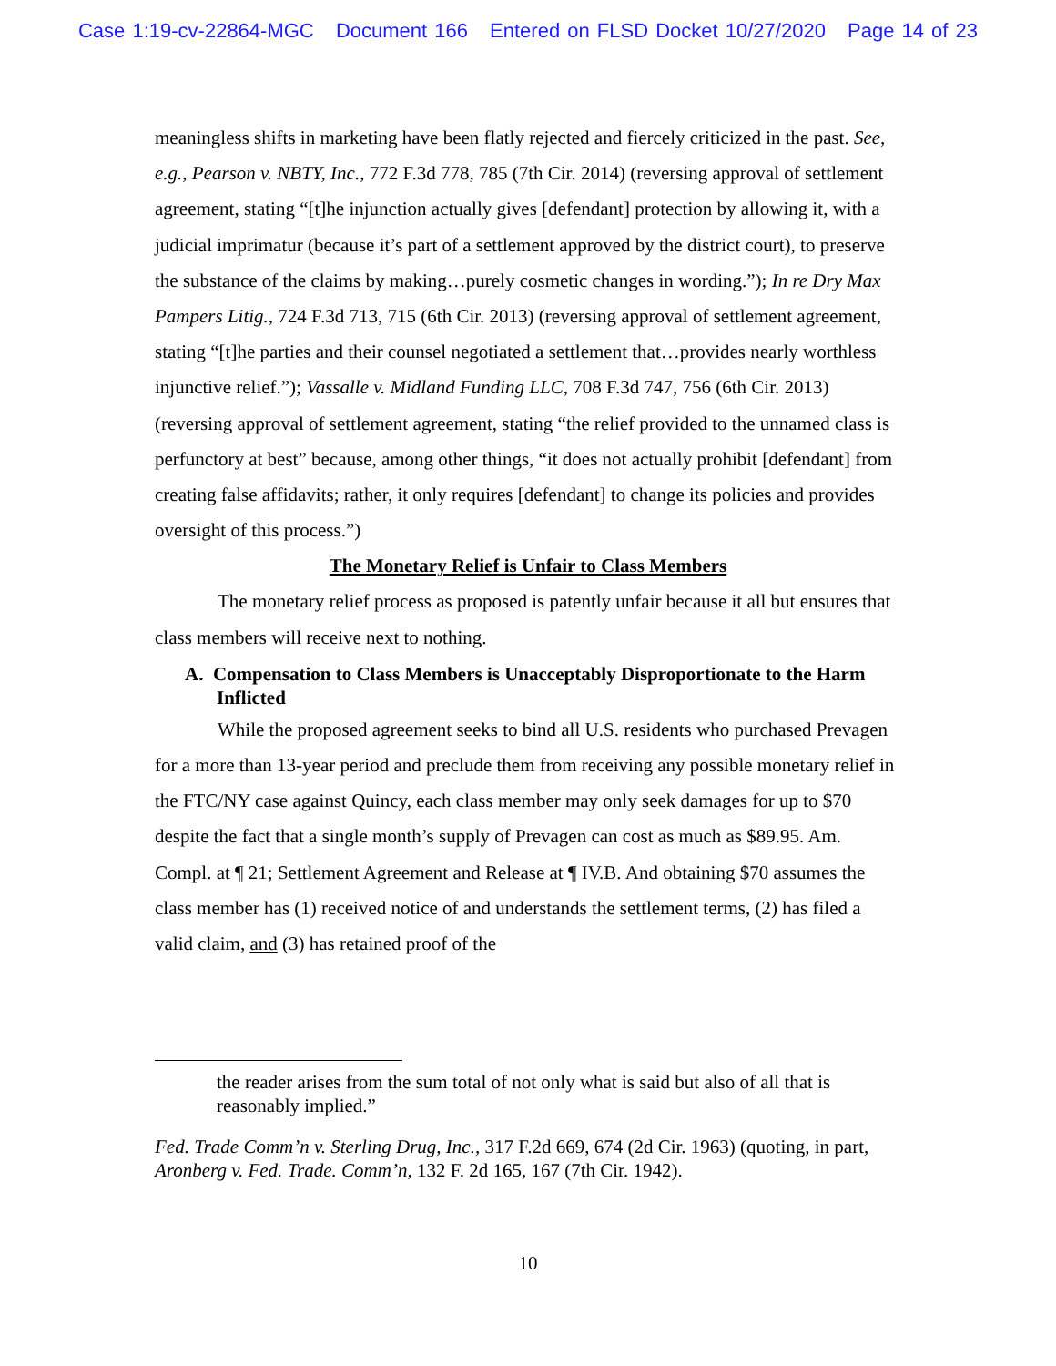Case 1:19-cv-22864-MGC Document 166 Entered on FLSD Docket 10/27/2020 Page 14 of 23
meaningless shifts in marketing have been flatly rejected and fiercely criticized in the past. See, e.g., Pearson v. NBTY, Inc., 772 F.3d 778, 785 (7th Cir. 2014) (reversing approval of settlement agreement, stating “[t]he injunction actually gives [defendant] protection by allowing it, with a judicial imprimatur (because it’s part of a settlement approved by the district court), to preserve the substance of the claims by making…purely cosmetic changes in wording.”); In re Dry Max Pampers Litig., 724 F.3d 713, 715 (6th Cir. 2013) (reversing approval of settlement agreement, stating “[t]he parties and their counsel negotiated a settlement that…provides nearly worthless injunctive relief.”); Vassalle v. Midland Funding LLC, 708 F.3d 747, 756 (6th Cir. 2013) (reversing approval of settlement agreement, stating “the relief provided to the unnamed class is perfunctory at best” because, among other things, “it does not actually prohibit [defendant] from creating false affidavits; rather, it only requires [defendant] to change its policies and provides oversight of this process.”)
The Monetary Relief is Unfair to Class Members
The monetary relief process as proposed is patently unfair because it all but ensures that class members will receive next to nothing.
A. Compensation to Class Members is Unacceptably Disproportionate to the Harm Inflicted
While the proposed agreement seeks to bind all U.S. residents who purchased Prevagen for a more than 13-year period and preclude them from receiving any possible monetary relief in the FTC/NY case against Quincy, each class member may only seek damages for up to $70 despite the fact that a single month’s supply of Prevagen can cost as much as $89.95. Am. Compl. at ¶ 21; Settlement Agreement and Release at ¶ IV.B. And obtaining $70 assumes the class member has (1) received notice of and understands the settlement terms, (2) has filed a valid claim, and (3) has retained proof of the
the reader arises from the sum total of not only what is said but also of all that is reasonably implied.”
Fed. Trade Comm’n v. Sterling Drug, Inc., 317 F.2d 669, 674 (2d Cir. 1963) (quoting, in part, Aronberg v. Fed. Trade. Comm’n, 132 F. 2d 165, 167 (7th Cir. 1942).
10